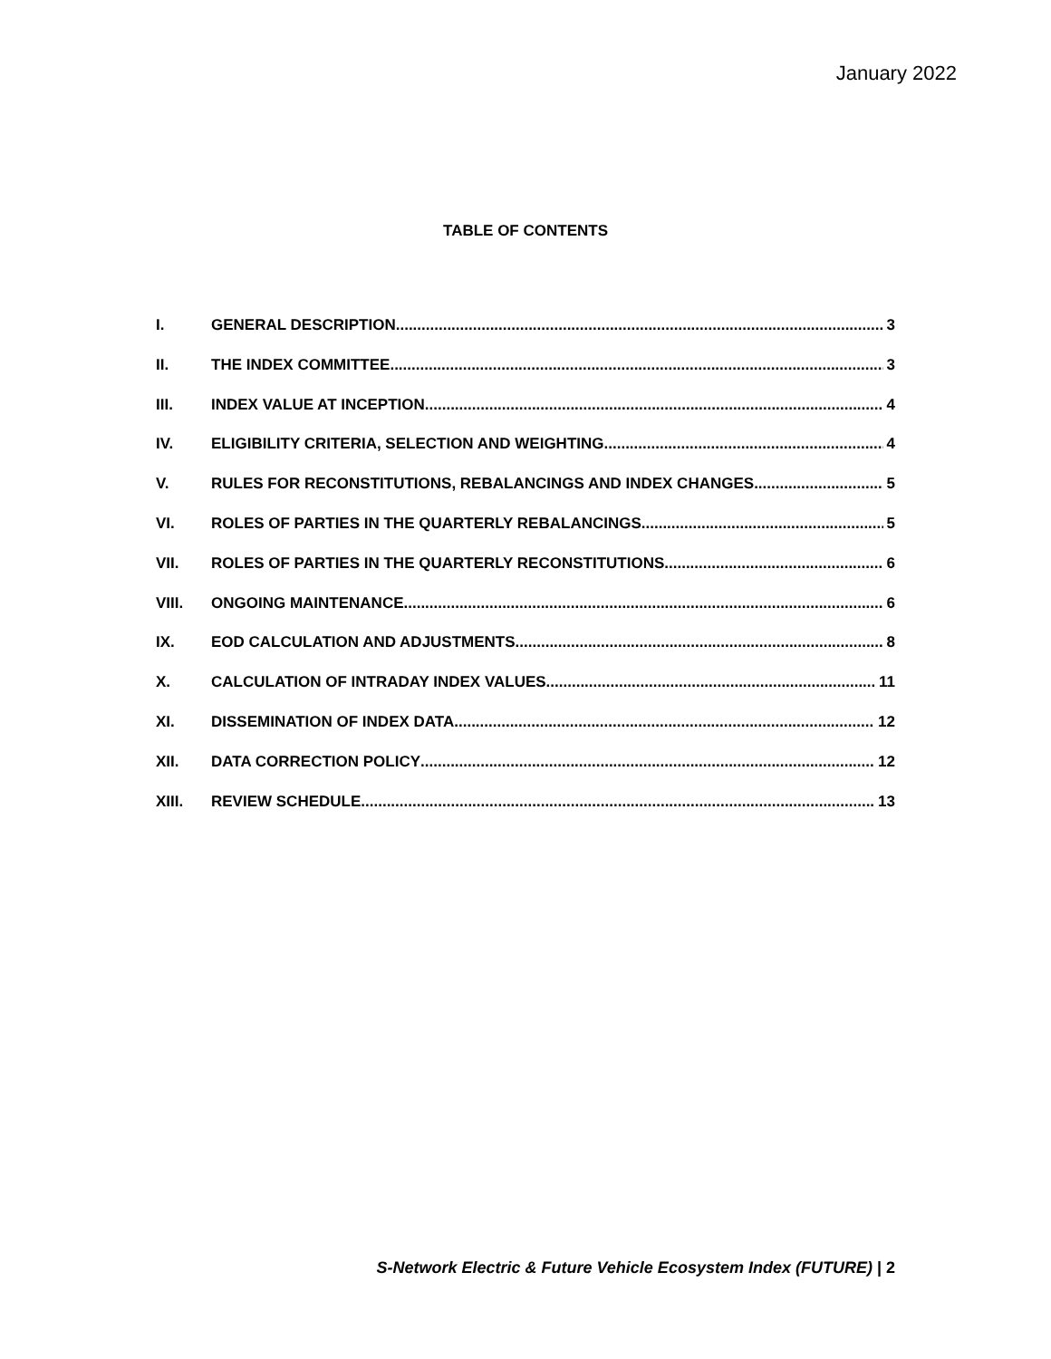January 2022
TABLE OF CONTENTS
I. GENERAL DESCRIPTION 3
II. THE INDEX COMMITTEE 3
III. INDEX VALUE AT INCEPTION 4
IV. ELIGIBILITY CRITERIA, SELECTION AND WEIGHTING 4
V. RULES FOR RECONSTITUTIONS, REBALANCINGS AND INDEX CHANGES 5
VI. ROLES OF PARTIES IN THE QUARTERLY REBALANCINGS 5
VII. ROLES OF PARTIES IN THE QUARTERLY RECONSTITUTIONS 6
VIII. ONGOING MAINTENANCE 6
IX. EOD CALCULATION AND ADJUSTMENTS 8
X. CALCULATION OF INTRADAY INDEX VALUES 11
XI. DISSEMINATION OF INDEX DATA 12
XII. DATA CORRECTION POLICY 12
XIII. REVIEW SCHEDULE 13
S-Network Electric & Future Vehicle Ecosystem Index (FUTURE) | 2